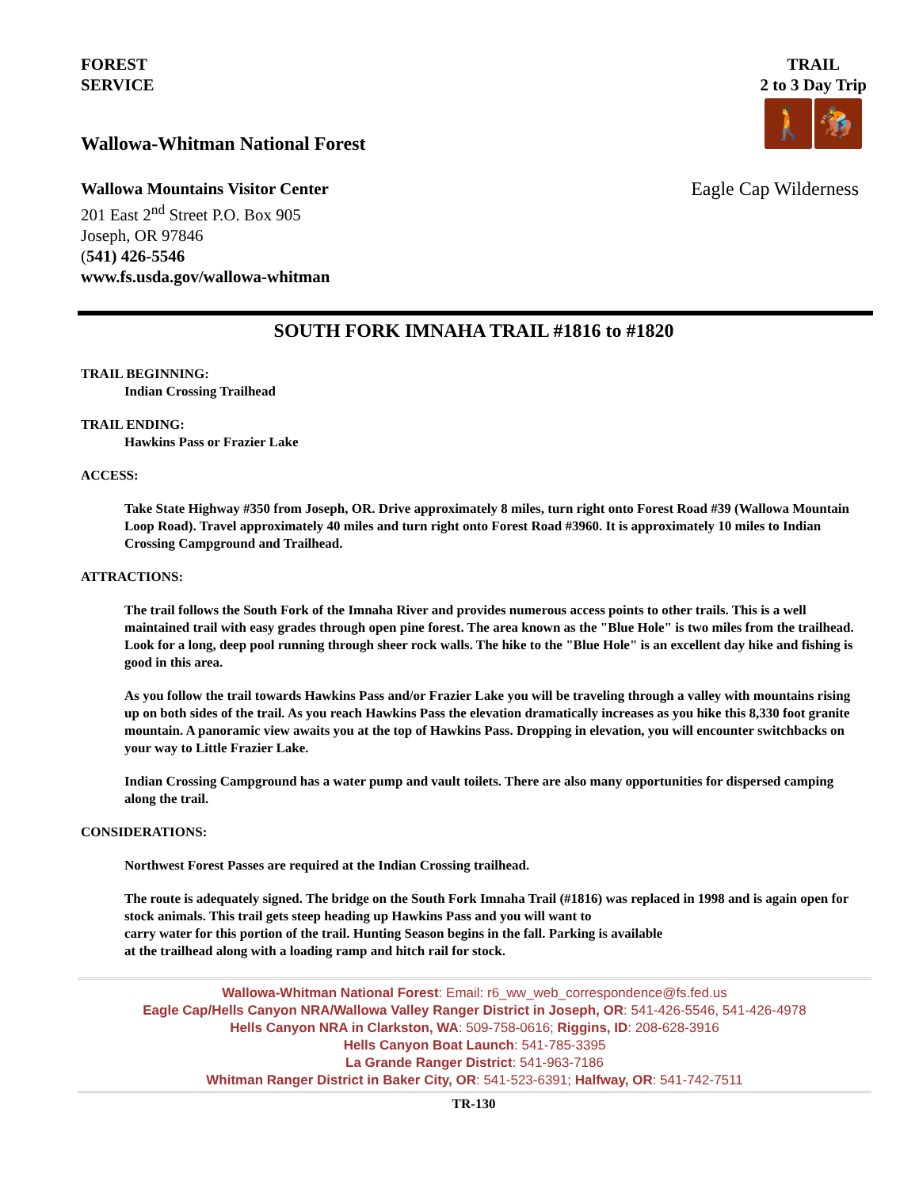FOREST
SERVICE
TRAIL
2 to 3 Day Trip
🚶 🏇
Wallowa-Whitman National Forest
Wallowa Mountains Visitor Center
201 East 2<sup>nd</sup> Street P.O. Box 905
Joseph, OR 97846
(541) 426-5546
www.fs.usda.gov/wallowa-whitman
Eagle Cap Wilderness
SOUTH FORK IMNAHA TRAIL #1816 to #1820
TRAIL BEGINNING:
Indian Crossing Trailhead
TRAIL ENDING:
Hawkins Pass or Frazier Lake
ACCESS:
Take State Highway #350 from Joseph, OR. Drive approximately 8 miles, turn right onto Forest Road #39 (Wallowa Mountain Loop Road). Travel approximately 40 miles and turn right onto Forest Road #3960. It is approximately 10 miles to Indian Crossing Campground and Trailhead.
ATTRACTIONS:
The trail follows the South Fork of the Imnaha River and provides numerous access points to other trails. This is a well maintained trail with easy grades through open pine forest. The area known as the "Blue Hole" is two miles from the trailhead. Look for a long, deep pool running through sheer rock walls. The hike to the "Blue Hole" is an excellent day hike and fishing is good in this area.
As you follow the trail towards Hawkins Pass and/or Frazier Lake you will be traveling through a valley with mountains rising up on both sides of the trail. As you reach Hawkins Pass the elevation dramatically increases as you hike this 8,330 foot granite mountain. A panoramic view awaits you at the top of Hawkins Pass. Dropping in elevation, you will encounter switchbacks on your way to Little Frazier Lake.
Indian Crossing Campground has a water pump and vault toilets. There are also many opportunities for dispersed camping along the trail.
CONSIDERATIONS:
Northwest Forest Passes are required at the Indian Crossing trailhead.
The route is adequately signed. The bridge on the South Fork Imnaha Trail (#1816) was replaced in 1998 and is again open for stock animals. This trail gets steep heading up Hawkins Pass and you will want to
carry water for this portion of the trail. Hunting Season begins in the fall. Parking is available
at the trailhead along with a loading ramp and hitch rail for stock.
Wallowa-Whitman National Forest: Email: r6_ww_web_correspondence@fs.fed.us
Eagle Cap/Hells Canyon NRA/Wallowa Valley Ranger District in Joseph, OR: 541-426-5546, 541-426-4978
Hells Canyon NRA in Clarkston, WA: 509-758-0616; Riggins, ID: 208-628-3916
Hells Canyon Boat Launch: 541-785-3395
La Grande Ranger District: 541-963-7186
Whitman Ranger District in Baker City, OR: 541-523-6391; Halfway, OR: 541-742-7511
TR-130